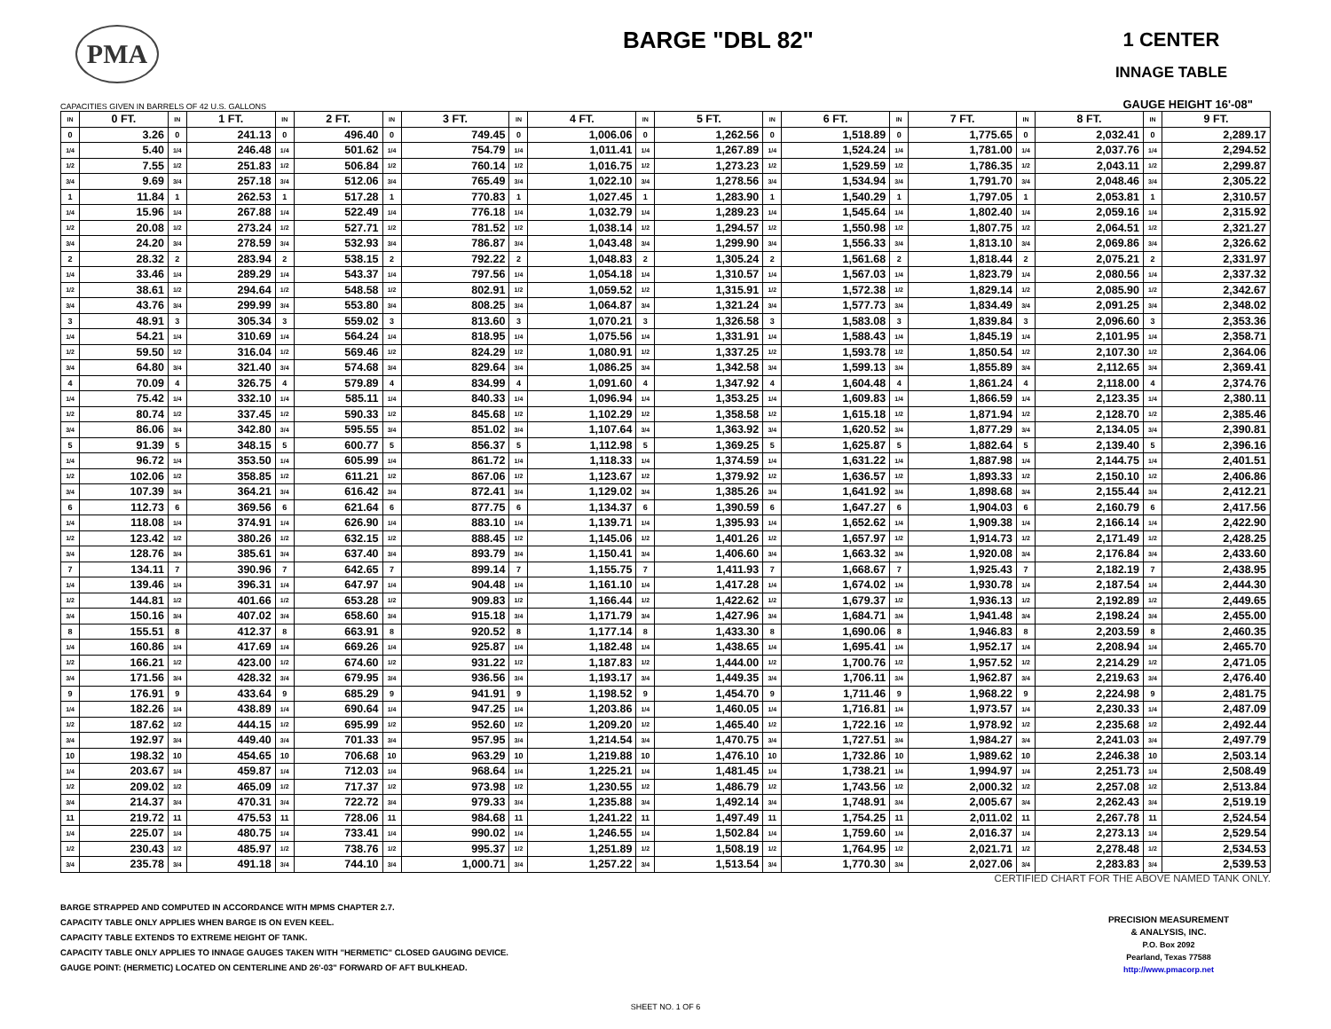PMA
BARGE "DBL 82"
1 CENTER
INNAGE TABLE
CAPACITIES GIVEN IN BARRELS OF 42 U.S. GALLONS GAUGE HEIGHT 16'-08"
| IN | 0 FT. | IN | 1 FT. | IN | 2 FT. | IN | 3 FT. | IN | 4 FT. | IN | 5 FT. | IN | 6 FT. | IN | 7 FT. | IN | 8 FT. | IN | 9 FT. |
| --- | --- | --- | --- | --- | --- | --- | --- | --- | --- | --- | --- | --- | --- | --- | --- | --- | --- | --- | --- |
| 0 | 3.26 | 0 | 241.13 | 0 | 496.40 | 0 | 749.45 | 0 | 1,006.06 | 0 | 1,262.56 | 0 | 1,518.89 | 0 | 1,775.65 | 0 | 2,032.41 | 0 | 2,289.17 |
| 1/4 | 5.40 | 1/4 | 246.48 | 1/4 | 501.62 | 1/4 | 754.79 | 1/4 | 1,011.41 | 1/4 | 1,267.89 | 1/4 | 1,524.24 | 1/4 | 1,781.00 | 1/4 | 2,037.76 | 1/4 | 2,294.52 |
| 1/2 | 7.55 | 1/2 | 251.83 | 1/2 | 506.84 | 1/2 | 760.14 | 1/2 | 1,016.75 | 1/2 | 1,273.23 | 1/2 | 1,529.59 | 1/2 | 1,786.35 | 1/2 | 2,043.11 | 1/2 | 2,299.87 |
| 3/4 | 9.69 | 3/4 | 257.18 | 3/4 | 512.06 | 3/4 | 765.49 | 3/4 | 1,022.10 | 3/4 | 1,278.56 | 3/4 | 1,534.94 | 3/4 | 1,791.70 | 3/4 | 2,048.46 | 3/4 | 2,305.22 |
| 1 | 11.84 | 1 | 262.53 | 1 | 517.28 | 1 | 770.83 | 1 | 1,027.45 | 1 | 1,283.90 | 1 | 1,540.29 | 1 | 1,797.05 | 1 | 2,053.81 | 1 | 2,310.57 |
| 1/4 | 15.96 | 1/4 | 267.88 | 1/4 | 522.49 | 1/4 | 776.18 | 1/4 | 1,032.79 | 1/4 | 1,289.23 | 1/4 | 1,545.64 | 1/4 | 1,802.40 | 1/4 | 2,059.16 | 1/4 | 2,315.92 |
| 1/2 | 20.08 | 1/2 | 273.24 | 1/2 | 527.71 | 1/2 | 781.52 | 1/2 | 1,038.14 | 1/2 | 1,294.57 | 1/2 | 1,550.98 | 1/2 | 1,807.75 | 1/2 | 2,064.51 | 1/2 | 2,321.27 |
| 3/4 | 24.20 | 3/4 | 278.59 | 3/4 | 532.93 | 3/4 | 786.87 | 3/4 | 1,043.48 | 3/4 | 1,299.90 | 3/4 | 1,556.33 | 3/4 | 1,813.10 | 3/4 | 2,069.86 | 3/4 | 2,326.62 |
| 2 | 28.32 | 2 | 283.94 | 2 | 538.15 | 2 | 792.22 | 2 | 1,048.83 | 2 | 1,305.24 | 2 | 1,561.68 | 2 | 1,818.44 | 2 | 2,075.21 | 2 | 2,331.97 |
| 1/4 | 33.46 | 1/4 | 289.29 | 1/4 | 543.37 | 1/4 | 797.56 | 1/4 | 1,054.18 | 1/4 | 1,310.57 | 1/4 | 1,567.03 | 1/4 | 1,823.79 | 1/4 | 2,080.56 | 1/4 | 2,337.32 |
| 1/2 | 38.61 | 1/2 | 294.64 | 1/2 | 548.58 | 1/2 | 802.91 | 1/2 | 1,059.52 | 1/2 | 1,315.91 | 1/2 | 1,572.38 | 1/2 | 1,829.14 | 1/2 | 2,085.90 | 1/2 | 2,342.67 |
| 3/4 | 43.76 | 3/4 | 299.99 | 3/4 | 553.80 | 3/4 | 808.25 | 3/4 | 1,064.87 | 3/4 | 1,321.24 | 3/4 | 1,577.73 | 3/4 | 1,834.49 | 3/4 | 2,091.25 | 3/4 | 2,348.02 |
| 3 | 48.91 | 3 | 305.34 | 3 | 559.02 | 3 | 813.60 | 3 | 1,070.21 | 3 | 1,326.58 | 3 | 1,583.08 | 3 | 1,839.84 | 3 | 2,096.60 | 3 | 2,353.36 |
| 1/4 | 54.21 | 1/4 | 310.69 | 1/4 | 564.24 | 1/4 | 818.95 | 1/4 | 1,075.56 | 1/4 | 1,331.91 | 1/4 | 1,588.43 | 1/4 | 1,845.19 | 1/4 | 2,101.95 | 1/4 | 2,358.71 |
| 1/2 | 59.50 | 1/2 | 316.04 | 1/2 | 569.46 | 1/2 | 824.29 | 1/2 | 1,080.91 | 1/2 | 1,337.25 | 1/2 | 1,593.78 | 1/2 | 1,850.54 | 1/2 | 2,107.30 | 1/2 | 2,364.06 |
| 3/4 | 64.80 | 3/4 | 321.40 | 3/4 | 574.68 | 3/4 | 829.64 | 3/4 | 1,086.25 | 3/4 | 1,342.58 | 3/4 | 1,599.13 | 3/4 | 1,855.89 | 3/4 | 2,112.65 | 3/4 | 2,369.41 |
| 4 | 70.09 | 4 | 326.75 | 4 | 579.89 | 4 | 834.99 | 4 | 1,091.60 | 4 | 1,347.92 | 4 | 1,604.48 | 4 | 1,861.24 | 4 | 2,118.00 | 4 | 2,374.76 |
| 1/4 | 75.42 | 1/4 | 332.10 | 1/4 | 585.11 | 1/4 | 840.33 | 1/4 | 1,096.94 | 1/4 | 1,353.25 | 1/4 | 1,609.83 | 1/4 | 1,866.59 | 1/4 | 2,123.35 | 1/4 | 2,380.11 |
| 1/2 | 80.74 | 1/2 | 337.45 | 1/2 | 590.33 | 1/2 | 845.68 | 1/2 | 1,102.29 | 1/2 | 1,358.58 | 1/2 | 1,615.18 | 1/2 | 1,871.94 | 1/2 | 2,128.70 | 1/2 | 2,385.46 |
| 3/4 | 86.06 | 3/4 | 342.80 | 3/4 | 595.55 | 3/4 | 851.02 | 3/4 | 1,107.64 | 3/4 | 1,363.92 | 3/4 | 1,620.52 | 3/4 | 1,877.29 | 3/4 | 2,134.05 | 3/4 | 2,390.81 |
| 5 | 91.39 | 5 | 348.15 | 5 | 600.77 | 5 | 856.37 | 5 | 1,112.98 | 5 | 1,369.25 | 5 | 1,625.87 | 5 | 1,882.64 | 5 | 2,139.40 | 5 | 2,396.16 |
| 1/4 | 96.72 | 1/4 | 353.50 | 1/4 | 605.99 | 1/4 | 861.72 | 1/4 | 1,118.33 | 1/4 | 1,374.59 | 1/4 | 1,631.22 | 1/4 | 1,887.98 | 1/4 | 2,144.75 | 1/4 | 2,401.51 |
| 1/2 | 102.06 | 1/2 | 358.85 | 1/2 | 611.21 | 1/2 | 867.06 | 1/2 | 1,123.67 | 1/2 | 1,379.92 | 1/2 | 1,636.57 | 1/2 | 1,893.33 | 1/2 | 2,150.10 | 1/2 | 2,406.86 |
| 3/4 | 107.39 | 3/4 | 364.21 | 3/4 | 616.42 | 3/4 | 872.41 | 3/4 | 1,129.02 | 3/4 | 1,385.26 | 3/4 | 1,641.92 | 3/4 | 1,898.68 | 3/4 | 2,155.44 | 3/4 | 2,412.21 |
| 6 | 112.73 | 6 | 369.56 | 6 | 621.64 | 6 | 877.75 | 6 | 1,134.37 | 6 | 1,390.59 | 6 | 1,647.27 | 6 | 1,904.03 | 6 | 2,160.79 | 6 | 2,417.56 |
| 1/4 | 118.08 | 1/4 | 374.91 | 1/4 | 626.90 | 1/4 | 883.10 | 1/4 | 1,139.71 | 1/4 | 1,395.93 | 1/4 | 1,652.62 | 1/4 | 1,909.38 | 1/4 | 2,166.14 | 1/4 | 2,422.90 |
| 1/2 | 123.42 | 1/2 | 380.26 | 1/2 | 632.15 | 1/2 | 888.45 | 1/2 | 1,145.06 | 1/2 | 1,401.26 | 1/2 | 1,657.97 | 1/2 | 1,914.73 | 1/2 | 2,171.49 | 1/2 | 2,428.25 |
| 3/4 | 128.76 | 3/4 | 385.61 | 3/4 | 637.40 | 3/4 | 893.79 | 3/4 | 1,150.41 | 3/4 | 1,406.60 | 3/4 | 1,663.32 | 3/4 | 1,920.08 | 3/4 | 2,176.84 | 3/4 | 2,433.60 |
| 7 | 134.11 | 7 | 390.96 | 7 | 642.65 | 7 | 899.14 | 7 | 1,155.75 | 7 | 1,411.93 | 7 | 1,668.67 | 7 | 1,925.43 | 7 | 2,182.19 | 7 | 2,438.95 |
| 1/4 | 139.46 | 1/4 | 396.31 | 1/4 | 647.97 | 1/4 | 904.48 | 1/4 | 1,161.10 | 1/4 | 1,417.28 | 1/4 | 1,674.02 | 1/4 | 1,930.78 | 1/4 | 2,187.54 | 1/4 | 2,444.30 |
| 1/2 | 144.81 | 1/2 | 401.66 | 1/2 | 653.28 | 1/2 | 909.83 | 1/2 | 1,166.44 | 1/2 | 1,422.62 | 1/2 | 1,679.37 | 1/2 | 1,936.13 | 1/2 | 2,192.89 | 1/2 | 2,449.65 |
| 3/4 | 150.16 | 3/4 | 407.02 | 3/4 | 658.60 | 3/4 | 915.18 | 3/4 | 1,171.79 | 3/4 | 1,427.96 | 3/4 | 1,684.71 | 3/4 | 1,941.48 | 3/4 | 2,198.24 | 3/4 | 2,455.00 |
| 8 | 155.51 | 8 | 412.37 | 8 | 663.91 | 8 | 920.52 | 8 | 1,177.14 | 8 | 1,433.30 | 8 | 1,690.06 | 8 | 1,946.83 | 8 | 2,203.59 | 8 | 2,460.35 |
| 1/4 | 160.86 | 1/4 | 417.69 | 1/4 | 669.26 | 1/4 | 925.87 | 1/4 | 1,182.48 | 1/4 | 1,438.65 | 1/4 | 1,695.41 | 1/4 | 1,952.17 | 1/4 | 2,208.94 | 1/4 | 2,465.70 |
| 1/2 | 166.21 | 1/2 | 423.00 | 1/2 | 674.60 | 1/2 | 931.22 | 1/2 | 1,187.83 | 1/2 | 1,444.00 | 1/2 | 1,700.76 | 1/2 | 1,957.52 | 1/2 | 2,214.29 | 1/2 | 2,471.05 |
| 3/4 | 171.56 | 3/4 | 428.32 | 3/4 | 679.95 | 3/4 | 936.56 | 3/4 | 1,193.17 | 3/4 | 1,449.35 | 3/4 | 1,706.11 | 3/4 | 1,962.87 | 3/4 | 2,219.63 | 3/4 | 2,476.40 |
| 9 | 176.91 | 9 | 433.64 | 9 | 685.29 | 9 | 941.91 | 9 | 1,198.52 | 9 | 1,454.70 | 9 | 1,711.46 | 9 | 1,968.22 | 9 | 2,224.98 | 9 | 2,481.75 |
| 1/4 | 182.26 | 1/4 | 438.89 | 1/4 | 690.64 | 1/4 | 947.25 | 1/4 | 1,203.86 | 1/4 | 1,460.05 | 1/4 | 1,716.81 | 1/4 | 1,973.57 | 1/4 | 2,230.33 | 1/4 | 2,487.09 |
| 1/2 | 187.62 | 1/2 | 444.15 | 1/2 | 695.99 | 1/2 | 952.60 | 1/2 | 1,209.20 | 1/2 | 1,465.40 | 1/2 | 1,722.16 | 1/2 | 1,978.92 | 1/2 | 2,235.68 | 1/2 | 2,492.44 |
| 3/4 | 192.97 | 3/4 | 449.40 | 3/4 | 701.33 | 3/4 | 957.95 | 3/4 | 1,214.54 | 3/4 | 1,470.75 | 3/4 | 1,727.51 | 3/4 | 1,984.27 | 3/4 | 2,241.03 | 3/4 | 2,497.79 |
| 10 | 198.32 | 10 | 454.65 | 10 | 706.68 | 10 | 963.29 | 10 | 1,219.88 | 10 | 1,476.10 | 10 | 1,732.86 | 10 | 1,989.62 | 10 | 2,246.38 | 10 | 2,503.14 |
| 1/4 | 203.67 | 1/4 | 459.87 | 1/4 | 712.03 | 1/4 | 968.64 | 1/4 | 1,225.21 | 1/4 | 1,481.45 | 1/4 | 1,738.21 | 1/4 | 1,994.97 | 1/4 | 2,251.73 | 1/4 | 2,508.49 |
| 1/2 | 209.02 | 1/2 | 465.09 | 1/2 | 717.37 | 1/2 | 973.98 | 1/2 | 1,230.55 | 1/2 | 1,486.79 | 1/2 | 1,743.56 | 1/2 | 2,000.32 | 1/2 | 2,257.08 | 1/2 | 2,513.84 |
| 3/4 | 214.37 | 3/4 | 470.31 | 3/4 | 722.72 | 3/4 | 979.33 | 3/4 | 1,235.88 | 3/4 | 1,492.14 | 3/4 | 1,748.91 | 3/4 | 2,005.67 | 3/4 | 2,262.43 | 3/4 | 2,519.19 |
| 11 | 219.72 | 11 | 475.53 | 11 | 728.06 | 11 | 984.68 | 11 | 1,241.22 | 11 | 1,497.49 | 11 | 1,754.25 | 11 | 2,011.02 | 11 | 2,267.78 | 11 | 2,524.54 |
| 1/4 | 225.07 | 1/4 | 480.75 | 1/4 | 733.41 | 1/4 | 990.02 | 1/4 | 1,246.55 | 1/4 | 1,502.84 | 1/4 | 1,759.60 | 1/4 | 2,016.37 | 1/4 | 2,273.13 | 1/4 | 2,529.54 |
| 1/2 | 230.43 | 1/2 | 485.97 | 1/2 | 738.76 | 1/2 | 995.37 | 1/2 | 1,251.89 | 1/2 | 1,508.19 | 1/2 | 1,764.95 | 1/2 | 2,021.71 | 1/2 | 2,278.48 | 1/2 | 2,534.53 |
| 3/4 | 235.78 | 3/4 | 491.18 | 3/4 | 744.10 | 3/4 | 1,000.71 | 3/4 | 1,257.22 | 3/4 | 1,513.54 | 3/4 | 1,770.30 | 3/4 | 2,027.06 | 3/4 | 2,283.83 | 3/4 | 2,539.53 |
CERTIFIED CHART FOR THE ABOVE NAMED TANK ONLY.
BARGE STRAPPED AND COMPUTED IN ACCORDANCE WITH MPMS CHAPTER 2.7.
CAPACITY TABLE ONLY APPLIES WHEN BARGE IS ON EVEN KEEL.
CAPACITY TABLE EXTENDS TO EXTREME HEIGHT OF TANK.
CAPACITY TABLE ONLY APPLIES TO INNAGE GAUGES TAKEN WITH "HERMETIC" CLOSED GAUGING DEVICE.
GAUGE POINT: (HERMETIC) LOCATED ON CENTERLINE AND 26'-03" FORWARD OF AFT BULKHEAD.
PRECISION MEASUREMENT
& ANALYSIS, INC.
P.O. Box 2092
Pearland, Texas 77588
http://www.pmacorp.net
SHEET NO. 1 OF 6